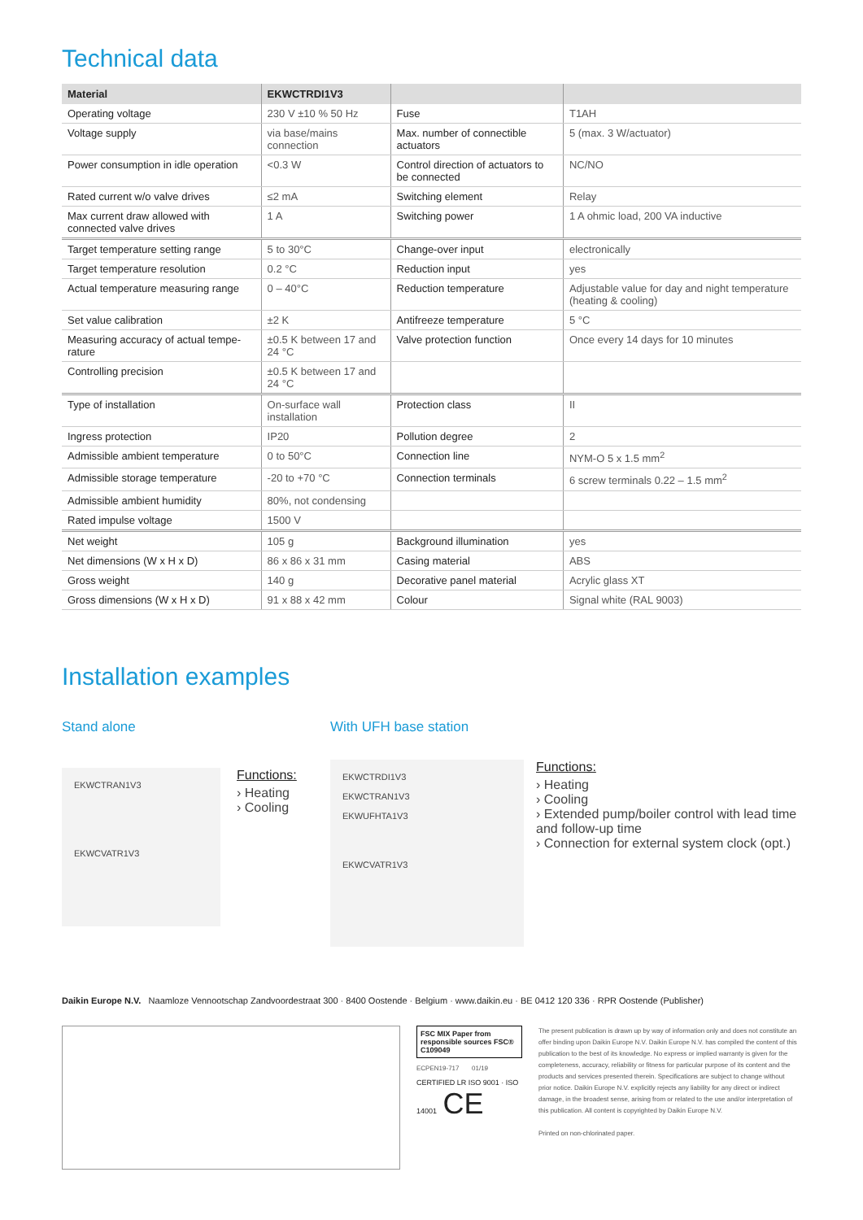Technical data
| Material | EKWCTRDI1V3 | | |
| --- | --- | --- | --- |
| Operating voltage | 230 V ±10 % 50 Hz | Fuse | T1AH |
| Voltage supply | via base/mains connection | Max. number of connectible actuators | 5 (max. 3 W/actuator) |
| Power consumption in idle operation | <0.3 W | Control direction of actuators to be connected | NC/NO |
| Rated current w/o valve drives | ≤2 mA | Switching element | Relay |
| Max current draw allowed with connected valve drives | 1 A | Switching power | 1 A ohmic load, 200 VA inductive |
| Target temperature setting range | 5 to 30°C | Change-over input | electronically |
| Target temperature resolution | 0.2 °C | Reduction input | yes |
| Actual temperature measuring range | 0 – 40°C | Reduction temperature | Adjustable value for day and night temperature (heating & cooling) |
| Set value calibration | ±2 K | Antifreeze temperature | 5 °C |
| Measuring accuracy of actual tempe-rature | ±0.5 K between 17 and 24 °C | Valve protection function | Once every 14 days for 10 minutes |
| Controlling precision | ±0.5 K between 17 and 24 °C | | |
| Type of installation | On-surface wall installation | Protection class | II |
| Ingress protection | IP20 | Pollution degree | 2 |
| Admissible ambient temperature | 0 to 50°C | Connection line | NYM-O 5 x 1.5 mm<sup>2</sup> |
| Admissible storage temperature | -20 to +70 °C | Connection terminals | 6 screw terminals 0.22 – 1.5 mm<sup>2</sup> |
| Admissible ambient humidity | 80%, not condensing | | |
| Rated impulse voltage | 1500 V | | |
| Net weight | 105 g | Background illumination | yes |
| Net dimensions (W x H x D) | 86 x 86 x 31 mm | Casing material | ABS |
| Gross weight | 140 g | Decorative panel material | Acrylic glass XT |
| Gross dimensions (W x H x D) | 91 x 88 x 42 mm | Colour | Signal white (RAL 9003) |
Installation examples
Stand alone
EKWCTRAN1V3
EKWCVATR1V3
Functions:
› Heating
› Cooling
With UFH base station
EKWCTRDI1V3
EKWCTRAN1V3
EKWUFHTA1V3
EKWCVATR1V3
Functions:
› Heating
› Cooling
› Extended pump/boiler control with lead time and follow-up time
› Connection for external system clock (opt.)
Daikin Europe N.V. Naamloze Vennootschap Zandvoordestraat 300 · 8400 Oostende · Belgium · www.daikin.eu · BE 0412 120 336 · RPR Oostende (Publisher)
FSC MIX Paper from responsible sources FSC® C109049
ECPEN19-717 01/19
CERTIFIED LR ISO 9001 · ISO 14001 CE
The present publication is drawn up by way of information only and does not constitute an offer binding upon Daikin Europe N.V. Daikin Europe N.V. has compiled the content of this publication to the best of its knowledge. No express or implied warranty is given for the completeness, accuracy, reliability or fitness for particular purpose of its content and the products and services presented therein. Specifications are subject to change without prior notice. Daikin Europe N.V. explicitly rejects any liability for any direct or indirect damage, in the broadest sense, arising from or related to the use and/or interpretation of this publication. All content is copyrighted by Daikin Europe N.V.
Printed on non-chlorinated paper.